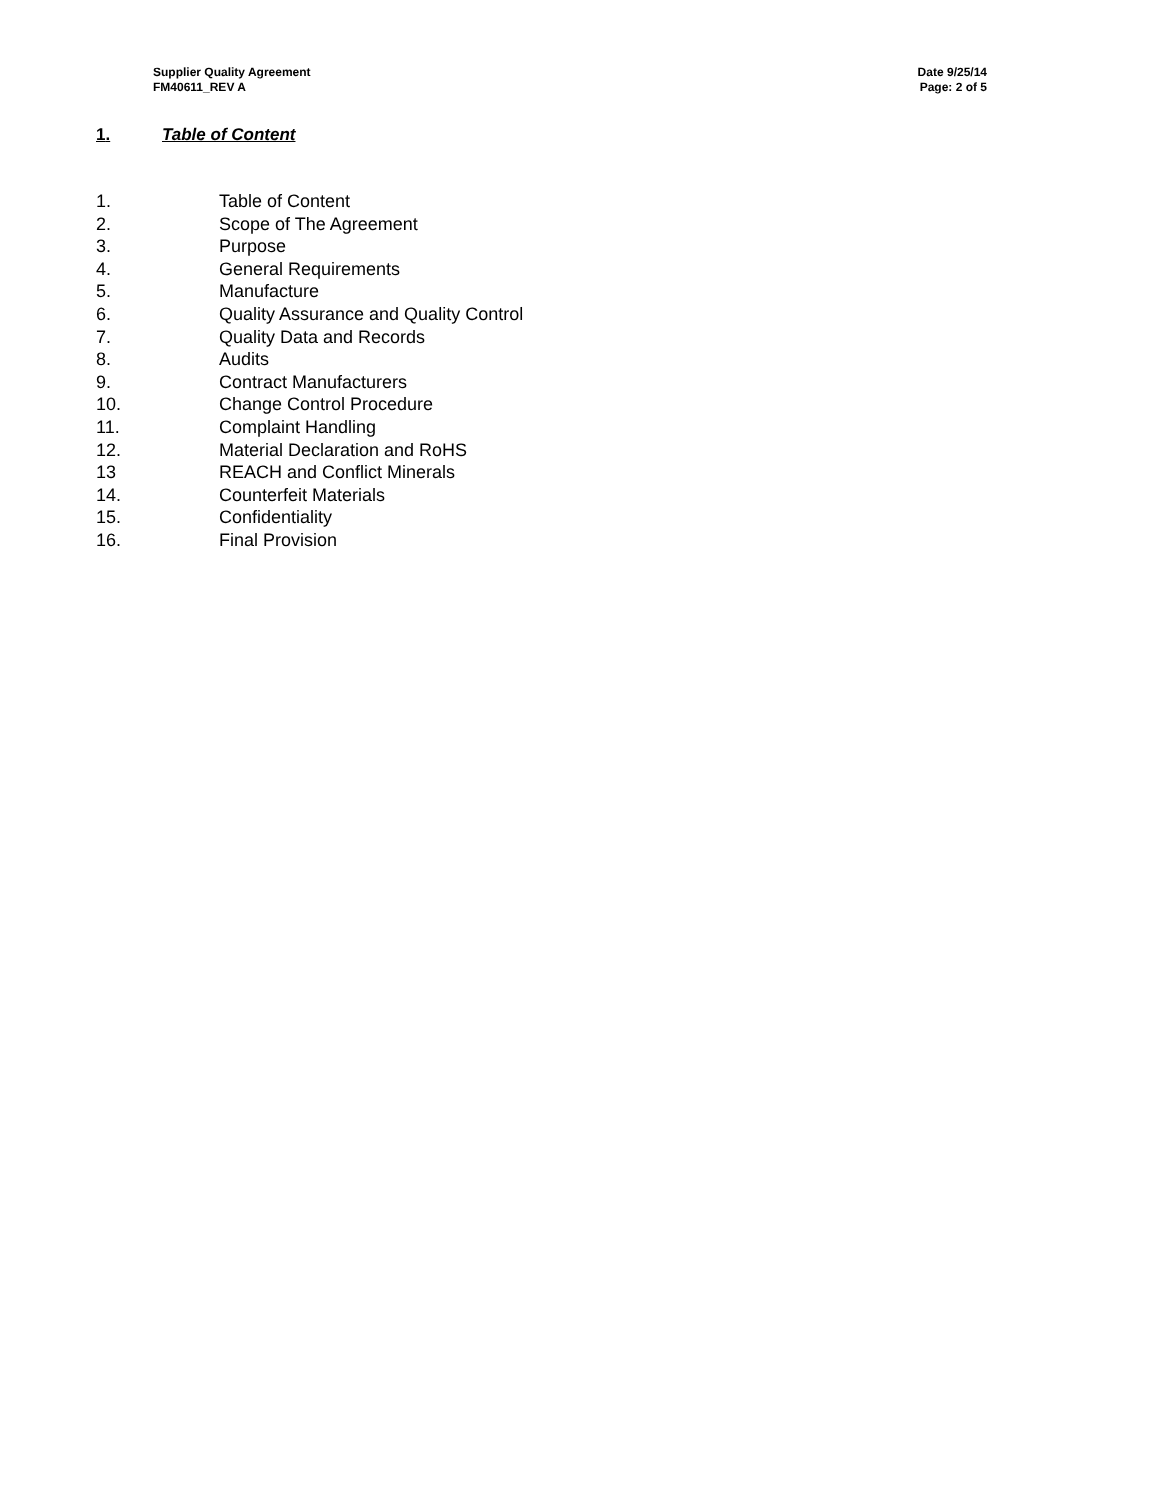Supplier Quality Agreement
FM40611_REV A
Date 9/25/14
Page: 2 of 5
1. Table of Content
1. Table of Content
2. Scope of The Agreement
3. Purpose
4. General Requirements
5. Manufacture
6. Quality Assurance and Quality Control
7. Quality Data and Records
8. Audits
9. Contract Manufacturers
10. Change Control Procedure
11. Complaint Handling
12. Material Declaration and RoHS
13 REACH and Conflict Minerals
14. Counterfeit Materials
15. Confidentiality
16. Final Provision